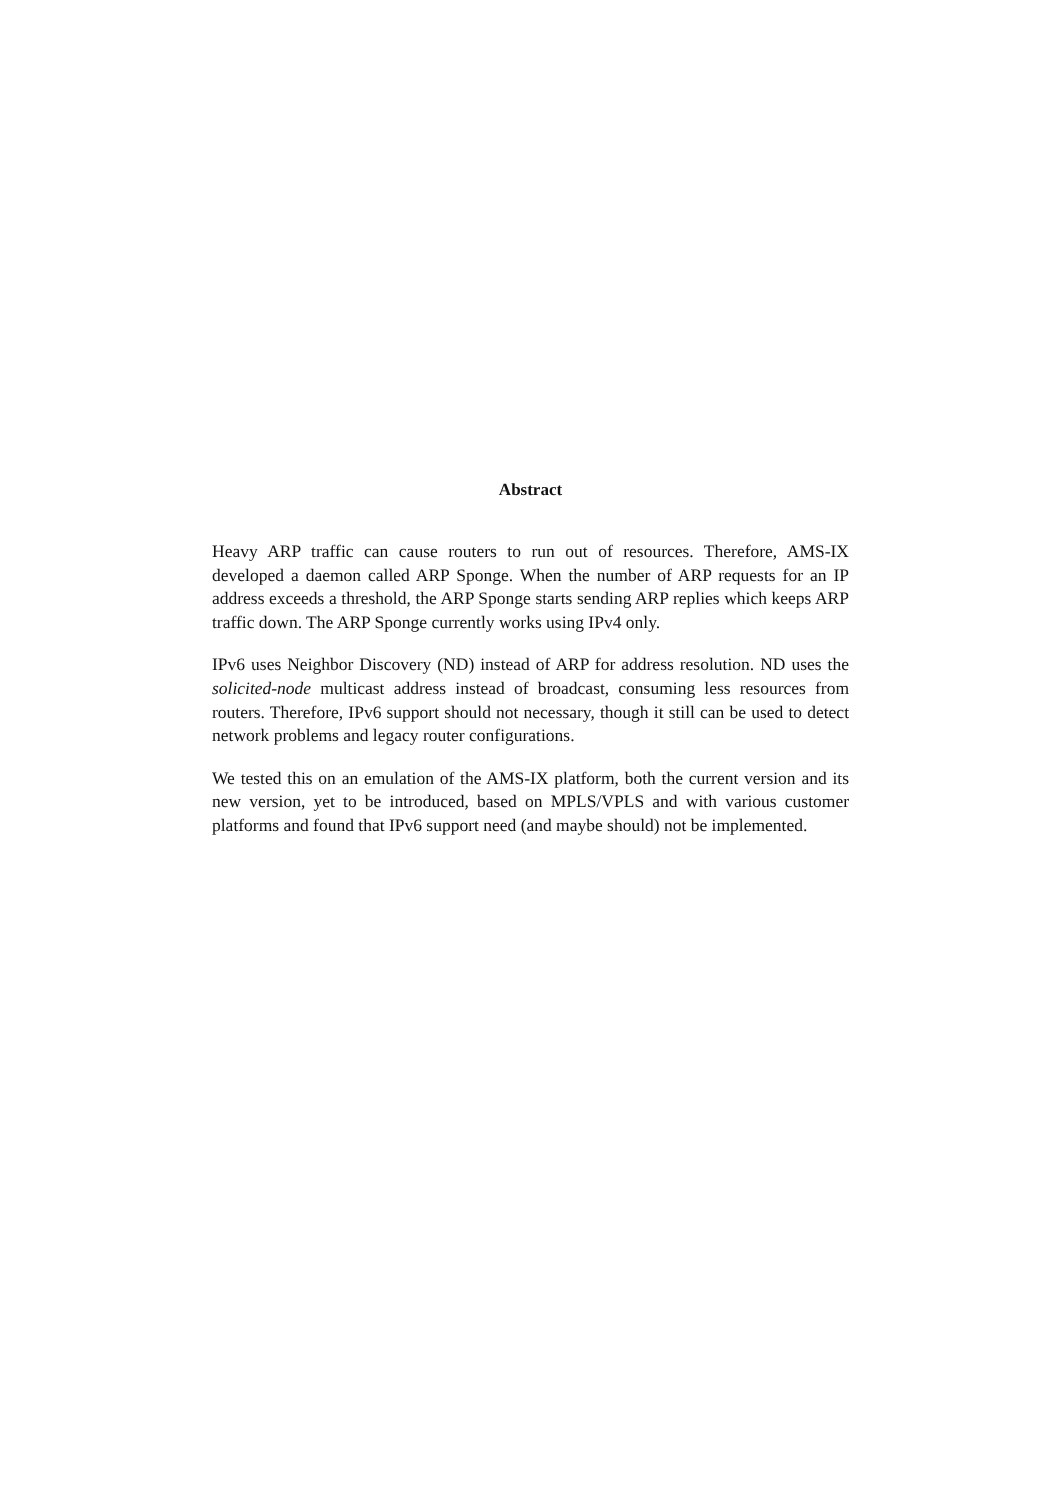Abstract
Heavy ARP traffic can cause routers to run out of resources. Therefore, AMS-IX developed a daemon called ARP Sponge. When the number of ARP requests for an IP address exceeds a threshold, the ARP Sponge starts sending ARP replies which keeps ARP traffic down. The ARP Sponge currently works using IPv4 only.
IPv6 uses Neighbor Discovery (ND) instead of ARP for address resolution. ND uses the solicited-node multicast address instead of broadcast, consuming less resources from routers. Therefore, IPv6 support should not necessary, though it still can be used to detect network problems and legacy router configurations.
We tested this on an emulation of the AMS-IX platform, both the current version and its new version, yet to be introduced, based on MPLS/VPLS and with various customer platforms and found that IPv6 support need (and maybe should) not be implemented.